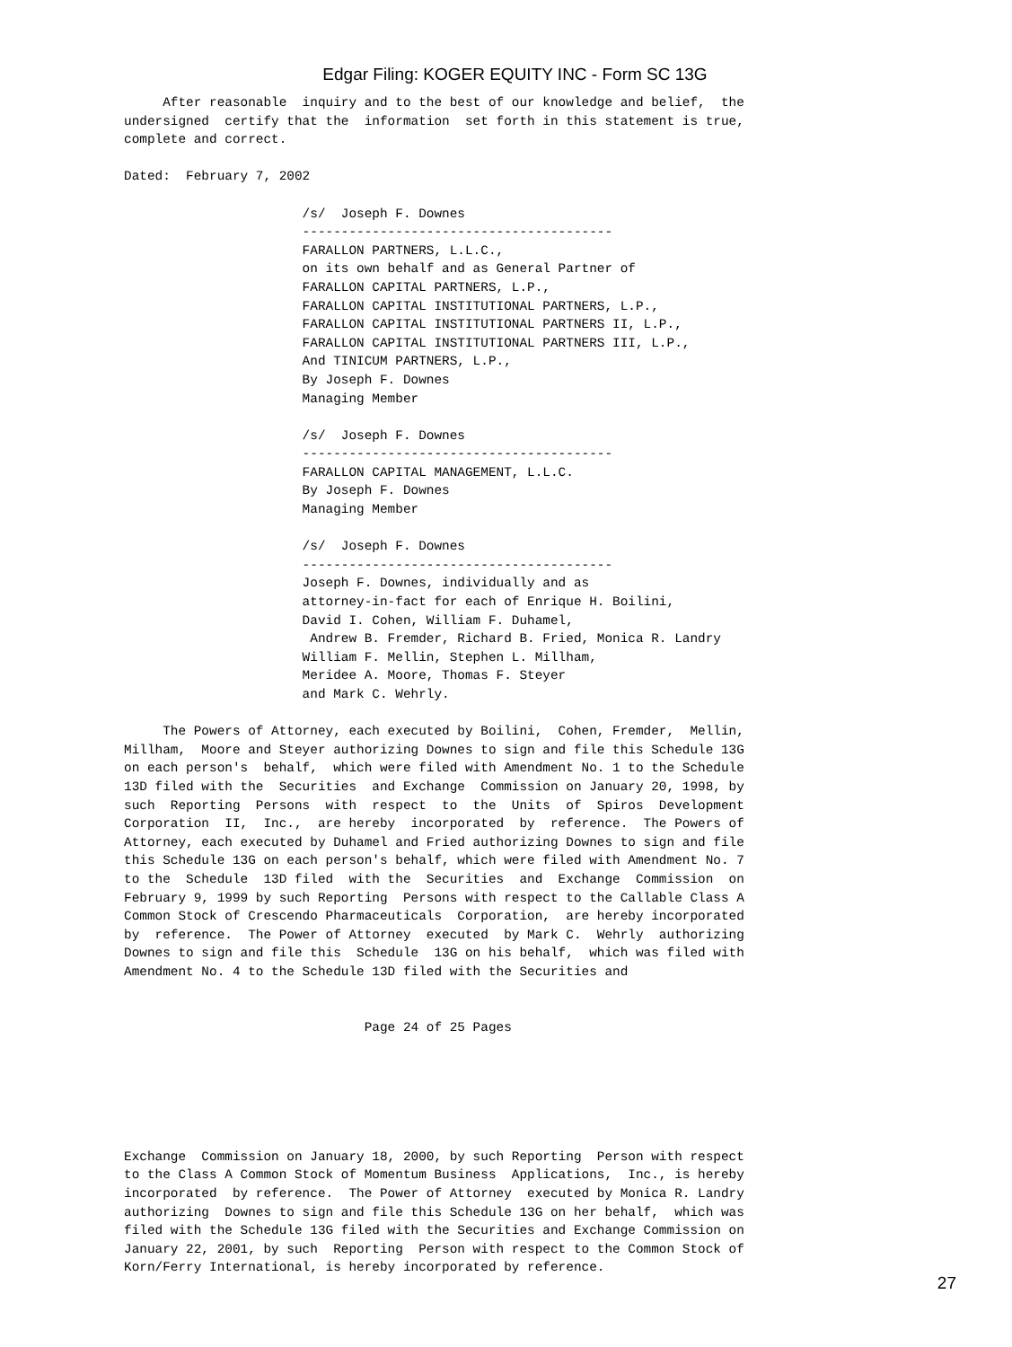Edgar Filing: KOGER EQUITY INC - Form SC 13G
     After reasonable  inquiry and to the best of our knowledge and belief,  the
undersigned  certify that the  information  set forth in this statement is true,
complete and correct.

Dated:  February 7, 2002

                       /s/  Joseph F. Downes
                       ----------------------------------------
                       FARALLON PARTNERS, L.L.C.,
                       on its own behalf and as General Partner of
                       FARALLON CAPITAL PARTNERS, L.P.,
                       FARALLON CAPITAL INSTITUTIONAL PARTNERS, L.P.,
                       FARALLON CAPITAL INSTITUTIONAL PARTNERS II, L.P.,
                       FARALLON CAPITAL INSTITUTIONAL PARTNERS III, L.P.,
                       And TINICUM PARTNERS, L.P.,
                       By Joseph F. Downes
                       Managing Member

                       /s/  Joseph F. Downes
                       ----------------------------------------
                       FARALLON CAPITAL MANAGEMENT, L.L.C.
                       By Joseph F. Downes
                       Managing Member

                       /s/  Joseph F. Downes
                       ----------------------------------------
                       Joseph F. Downes, individually and as
                       attorney-in-fact for each of Enrique H. Boilini,
                       David I. Cohen, William F. Duhamel,
                        Andrew B. Fremder, Richard B. Fried, Monica R. Landry
                       William F. Mellin, Stephen L. Millham,
                       Meridee A. Moore, Thomas F. Steyer
                       and Mark C. Wehrly.

     The Powers of Attorney, each executed by Boilini,  Cohen, Fremder,  Mellin,
Millham,  Moore and Steyer authorizing Downes to sign and file this Schedule 13G
on each person's  behalf,  which were filed with Amendment No. 1 to the Schedule
13D filed with the  Securities  and Exchange  Commission on January 20, 1998, by
such  Reporting  Persons  with  respect  to  the  Units  of  Spiros  Development
Corporation  II,  Inc.,  are hereby  incorporated  by  reference.  The Powers of
Attorney, each executed by Duhamel and Fried authorizing Downes to sign and file
this Schedule 13G on each person's behalf, which were filed with Amendment No. 7
to the  Schedule  13D filed  with the  Securities  and  Exchange  Commission  on
February 9, 1999 by such Reporting  Persons with respect to the Callable Class A
Common Stock of Crescendo Pharmaceuticals  Corporation,  are hereby incorporated
by  reference.  The Power of Attorney  executed  by Mark C.  Wehrly  authorizing
Downes to sign and file this  Schedule  13G on his behalf,  which was filed with
Amendment No. 4 to the Schedule 13D filed with the Securities and


                               Page 24 of 25 Pages






Exchange  Commission on January 18, 2000, by such Reporting  Person with respect
to the Class A Common Stock of Momentum Business  Applications,  Inc., is hereby
incorporated  by reference.  The Power of Attorney  executed by Monica R. Landry
authorizing  Downes to sign and file this Schedule 13G on her behalf,  which was
filed with the Schedule 13G filed with the Securities and Exchange Commission on
January 22, 2001, by such  Reporting  Person with respect to the Common Stock of
Korn/Ferry International, is hereby incorporated by reference.
27